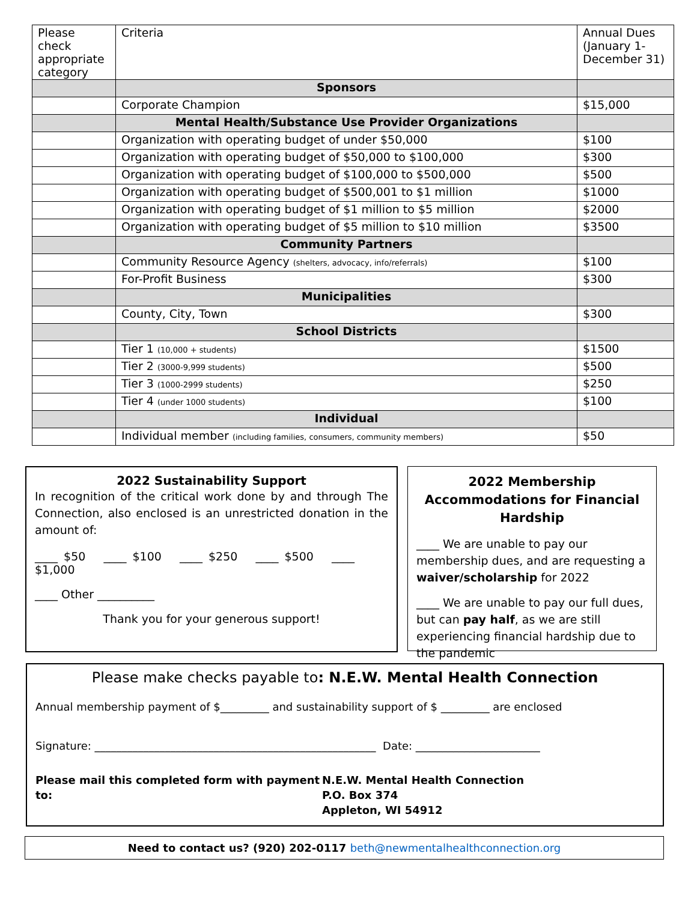| Please check appropriate category | Criteria | Annual Dues (January 1-December 31) |
| | Sponsors | |
| | Corporate Champion | $15,000 |
| | Mental Health/Substance Use Provider Organizations | |
| | Organization with operating budget of under $50,000 | $100 |
| | Organization with operating budget of $50,000 to $100,000 | $300 |
| | Organization with operating budget of $100,000 to $500,000 | $500 |
| | Organization with operating budget of $500,001 to $1 million | $1000 |
| | Organization with operating budget of $1 million to $5 million | $2000 |
| | Organization with operating budget of $5 million to $10 million | $3500 |
| | Community Partners | |
| | Community Resource Agency (shelters, advocacy, info/referrals) | $100 |
| | For-Profit Business | $300 |
| | Municipalities | |
| | County, City, Town | $300 |
| | School Districts | |
| | Tier 1 (10,000 + students) | $1500 |
| | Tier 2 (3000-9,999 students) | $500 |
| | Tier 3 (1000-2999 students) | $250 |
| | Tier 4 (under 1000 students) | $100 |
| | Individual | |
| | Individual member (including families, consumers, community members) | $50 |
2022 Sustainability Support
In recognition of the critical work done by and through The Connection, also enclosed is an unrestricted donation in the amount of:
____ $50 ____ $100 ____ $250 ____ $500 ____ $1,000
____ Other __________
Thank you for your generous support!
2022 Membership Accommodations for Financial Hardship
____ We are unable to pay our membership dues, and are requesting a waiver/scholarship for 2022
____ We are unable to pay our full dues, but can pay half, as we are still experiencing financial hardship due to the pandemic
Please make checks payable to: N.E.W. Mental Health Connection
Annual membership payment of $_________ and sustainability support of $ _________ are enclosed
Signature: ____________________________________________________ Date: _______________________
Please mail this completed form with payment to:
N.E.W. Mental Health Connection
P.O. Box 374
Appleton, WI 54912
Need to contact us? (920) 202-0117 beth@newmentalhealthconnection.org